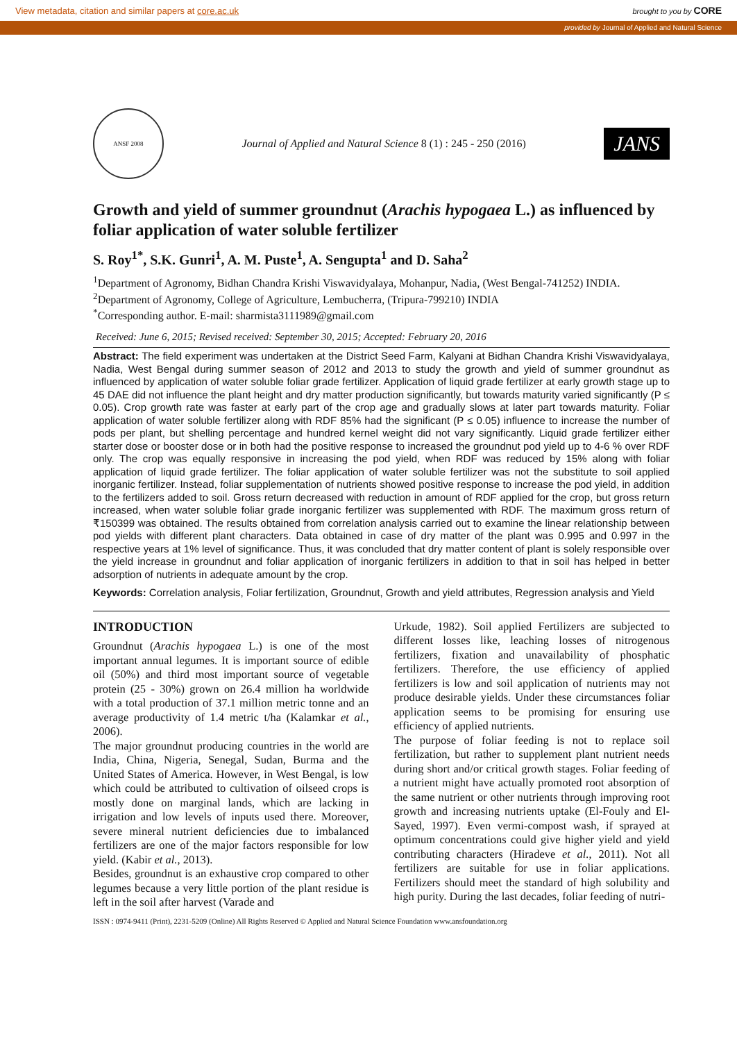View metadata, citation and similar papers at core.ac.uk brought to you by CORE
provided by Journal of Applied and Natural Science
ANSF 2008
Journal of Applied and Natural Science 8 (1) : 245 - 250 (2016)
JANS
Growth and yield of summer groundnut (Arachis hypogaea L.) as influenced by foliar application of water soluble fertilizer
S. Roy<sup>1*</sup>, S.K. Gunri<sup>1</sup>, A. M. Puste<sup>1</sup>, A. Sengupta<sup>1</sup> and D. Saha<sup>2</sup>
<sup>1</sup> Department of Agronomy, Bidhan Chandra Krishi Viswavidyalaya, Mohanpur, Nadia, (West Bengal-741252) INDIA.
<sup>2</sup> Department of Agronomy, College of Agriculture, Lembucherra, (Tripura-799210) INDIA
<sup>*</sup> Corresponding author. E-mail: sharmista3111989@gmail.com
Received: June 6, 2015; Revised received: September 30, 2015; Accepted: February 20, 2016
Abstract: The field experiment was undertaken at the District Seed Farm, Kalyani at Bidhan Chandra Krishi Viswavidyalaya, Nadia, West Bengal during summer season of 2012 and 2013 to study the growth and yield of summer groundnut as influenced by application of water soluble foliar grade fertilizer. Application of liquid grade fertilizer at early growth stage up to 45 DAE did not influence the plant height and dry matter production significantly, but towards maturity varied significantly (P ≤ 0.05). Crop growth rate was faster at early part of the crop age and gradually slows at later part towards maturity. Foliar application of water soluble fertilizer along with RDF 85% had the significant (P ≤ 0.05) influence to increase the number of pods per plant, but shelling percentage and hundred kernel weight did not vary significantly. Liquid grade fertilizer either starter dose or booster dose or in both had the positive response to increased the groundnut pod yield up to 4-6 % over RDF only. The crop was equally responsive in increasing the pod yield, when RDF was reduced by 15% along with foliar application of liquid grade fertilizer. The foliar application of water soluble fertilizer was not the substitute to soil applied inorganic fertilizer. Instead, foliar supplementation of nutrients showed positive response to increase the pod yield, in addition to the fertilizers added to soil. Gross return decreased with reduction in amount of RDF applied for the crop, but gross return increased, when water soluble foliar grade inorganic fertilizer was supplemented with RDF. The maximum gross return of ₹150399 was obtained. The results obtained from correlation analysis carried out to examine the linear relationship between pod yields with different plant characters. Data obtained in case of dry matter of the plant was 0.995 and 0.997 in the respective years at 1% level of significance. Thus, it was concluded that dry matter content of plant is solely responsible over the yield increase in groundnut and foliar application of inorganic fertilizers in addition to that in soil has helped in better adsorption of nutrients in adequate amount by the crop.
Keywords: Correlation analysis, Foliar fertilization, Groundnut, Growth and yield attributes, Regression analysis and Yield
INTRODUCTION
Groundnut (Arachis hypogaea L.) is one of the most important annual legumes. It is important source of edible oil (50%) and third most important source of vegetable protein (25 - 30%) grown on 26.4 million ha worldwide with a total production of 37.1 million metric tonne and an average productivity of 1.4 metric t/ha (Kalamkar et al., 2006).
The major groundnut producing countries in the world are India, China, Nigeria, Senegal, Sudan, Burma and the United States of America. However, in West Bengal, is low which could be attributed to cultivation of oilseed crops is mostly done on marginal lands, which are lacking in irrigation and low levels of inputs used there. Moreover, severe mineral nutrient deficiencies due to imbalanced fertilizers are one of the major factors responsible for low yield. (Kabir et al., 2013).
Besides, groundnut is an exhaustive crop compared to other legumes because a very little portion of the plant residue is left in the soil after harvest (Varade and
Urkude, 1982). Soil applied Fertilizers are subjected to different losses like, leaching losses of nitrogenous fertilizers, fixation and unavailability of phosphatic fertilizers. Therefore, the use efficiency of applied fertilizers is low and soil application of nutrients may not produce desirable yields. Under these circumstances foliar application seems to be promising for ensuring use efficiency of applied nutrients.
The purpose of foliar feeding is not to replace soil fertilization, but rather to supplement plant nutrient needs during short and/or critical growth stages. Foliar feeding of a nutrient might have actually promoted root absorption of the same nutrient or other nutrients through improving root growth and increasing nutrients uptake (El-Fouly and El-Sayed, 1997). Even vermi-compost wash, if sprayed at optimum concentrations could give higher yield and yield contributing characters (Hiradeve et al., 2011). Not all fertilizers are suitable for use in foliar applications. Fertilizers should meet the standard of high solubility and high purity. During the last decades, foliar feeding of nutri-
ISSN : 0974-9411 (Print), 2231-5209 (Online) All Rights Reserved © Applied and Natural Science Foundation www.ansfoundation.org